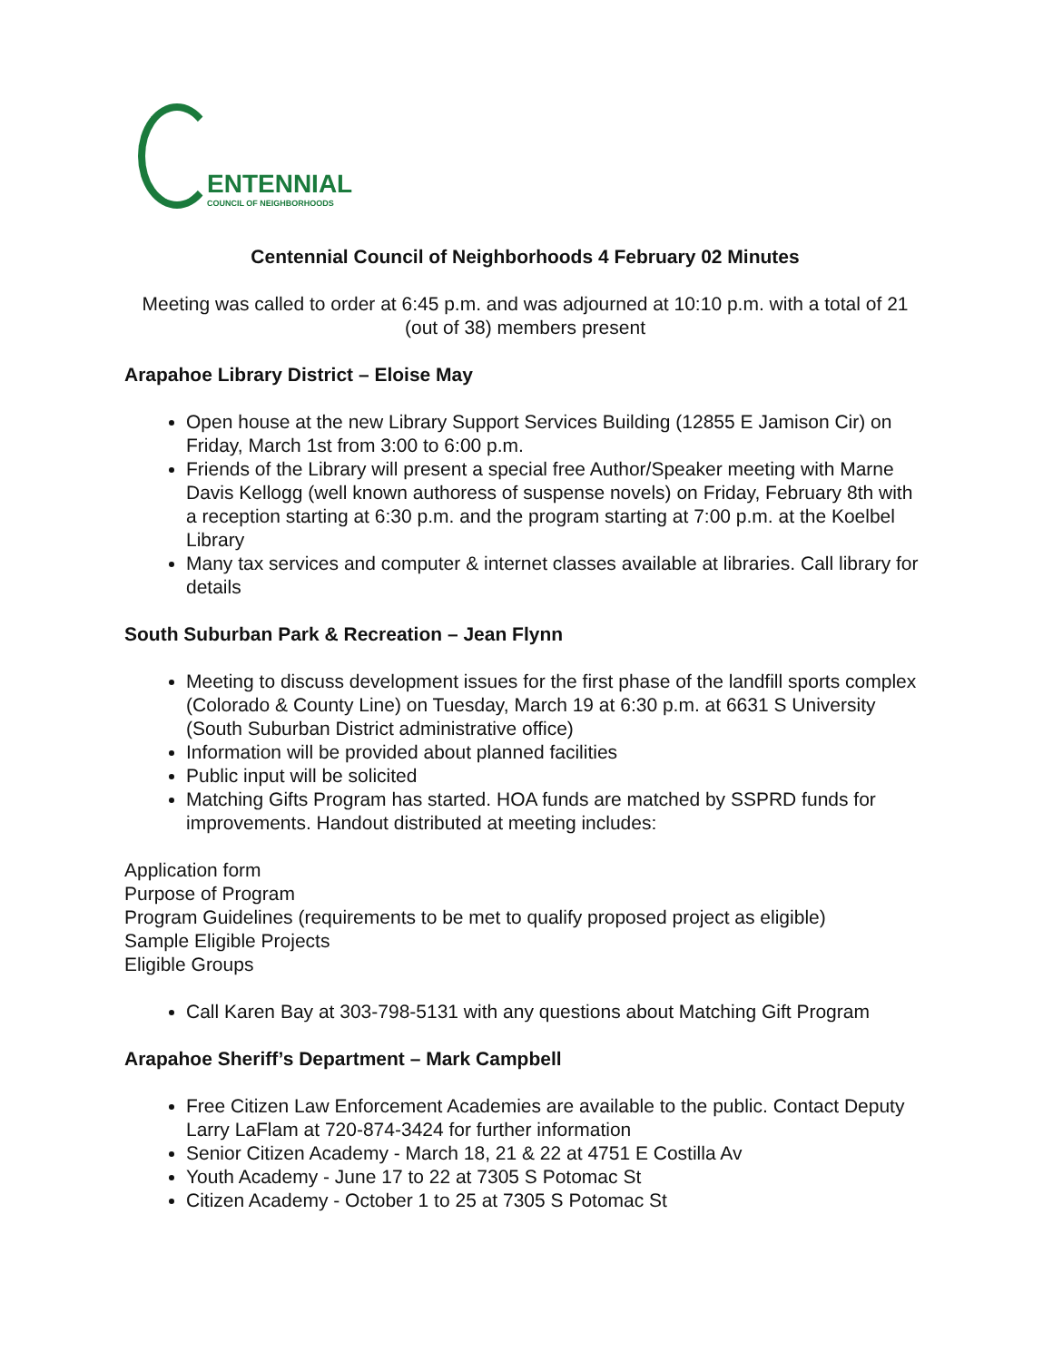ENTENNIAL
COUNCIL OF NEIGHBORHOODS
Centennial Council of Neighborhoods 4 February 02 Minutes
Meeting was called to order at 6:45 p.m. and was adjourned at 10:10 p.m. with a total of 21 (out of 38) members present
Arapahoe Library District – Eloise May
Open house at the new Library Support Services Building (12855 E Jamison Cir) on Friday, March 1st from 3:00 to 6:00 p.m.
Friends of the Library will present a special free Author/Speaker meeting with Marne Davis Kellogg (well known authoress of suspense novels) on Friday, February 8th with a reception starting at 6:30 p.m. and the program starting at 7:00 p.m. at the Koelbel Library
Many tax services and computer & internet classes available at libraries. Call library for details
South Suburban Park & Recreation – Jean Flynn
Meeting to discuss development issues for the first phase of the landfill sports complex (Colorado & County Line) on Tuesday, March 19 at 6:30 p.m. at 6631 S University (South Suburban District administrative office)
Information will be provided about planned facilities
Public input will be solicited
Matching Gifts Program has started. HOA funds are matched by SSPRD funds for improvements. Handout distributed at meeting includes:
Application form
Purpose of Program
Program Guidelines (requirements to be met to qualify proposed project as eligible)
Sample Eligible Projects
Eligible Groups
Call Karen Bay at 303-798-5131 with any questions about Matching Gift Program
Arapahoe Sheriff’s Department – Mark Campbell
Free Citizen Law Enforcement Academies are available to the public. Contact Deputy Larry LaFlam at 720-874-3424 for further information
Senior Citizen Academy - March 18, 21 & 22 at 4751 E Costilla Av
Youth Academy - June 17 to 22 at 7305 S Potomac St
Citizen Academy - October 1 to 25 at 7305 S Potomac St